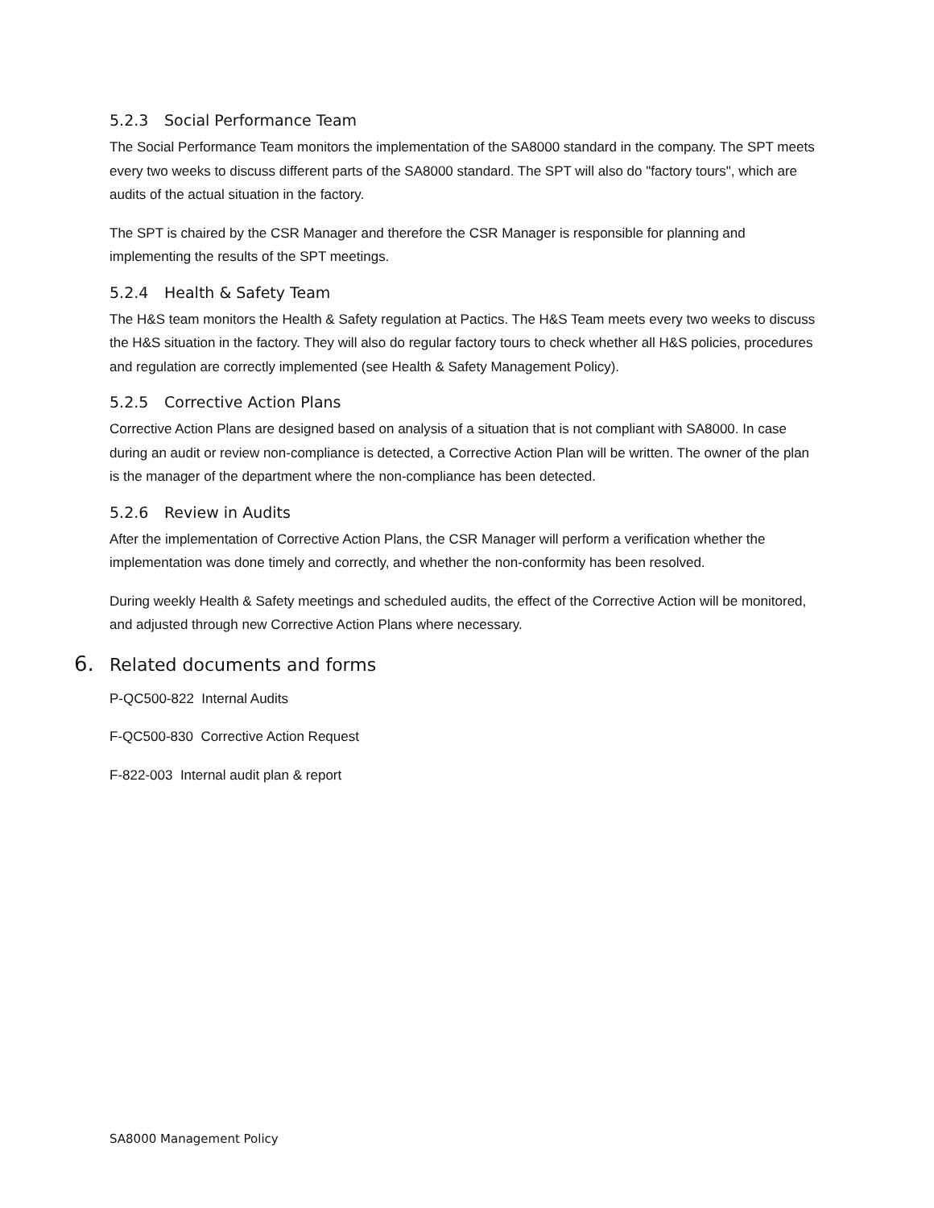5.2.3 Social Performance Team
The Social Performance Team monitors the implementation of the SA8000 standard in the company. The SPT meets every two weeks to discuss different parts of the SA8000 standard. The SPT will also do "factory tours", which are audits of the actual situation in the factory.
The SPT is chaired by the CSR Manager and therefore the CSR Manager is responsible for planning and implementing the results of the SPT meetings.
5.2.4 Health & Safety Team
The H&S team monitors the Health & Safety regulation at Pactics. The H&S Team meets every two weeks to discuss the H&S situation in the factory. They will also do regular factory tours to check whether all H&S policies, procedures and regulation are correctly implemented (see Health & Safety Management Policy).
5.2.5 Corrective Action Plans
Corrective Action Plans are designed based on analysis of a situation that is not compliant with SA8000. In case during an audit or review non-compliance is detected, a Corrective Action Plan will be written. The owner of the plan is the manager of the department where the non-compliance has been detected.
5.2.6 Review in Audits
After the implementation of Corrective Action Plans, the CSR Manager will perform a verification whether the implementation was done timely and correctly, and whether the non-conformity has been resolved.
During weekly Health & Safety meetings and scheduled audits, the effect of the Corrective Action will be monitored, and adjusted through new Corrective Action Plans where necessary.
6. Related documents and forms
P-QC500-822 Internal Audits
F-QC500-830 Corrective Action Request
F-822-003 Internal audit plan & report
SA8000 Management Policy